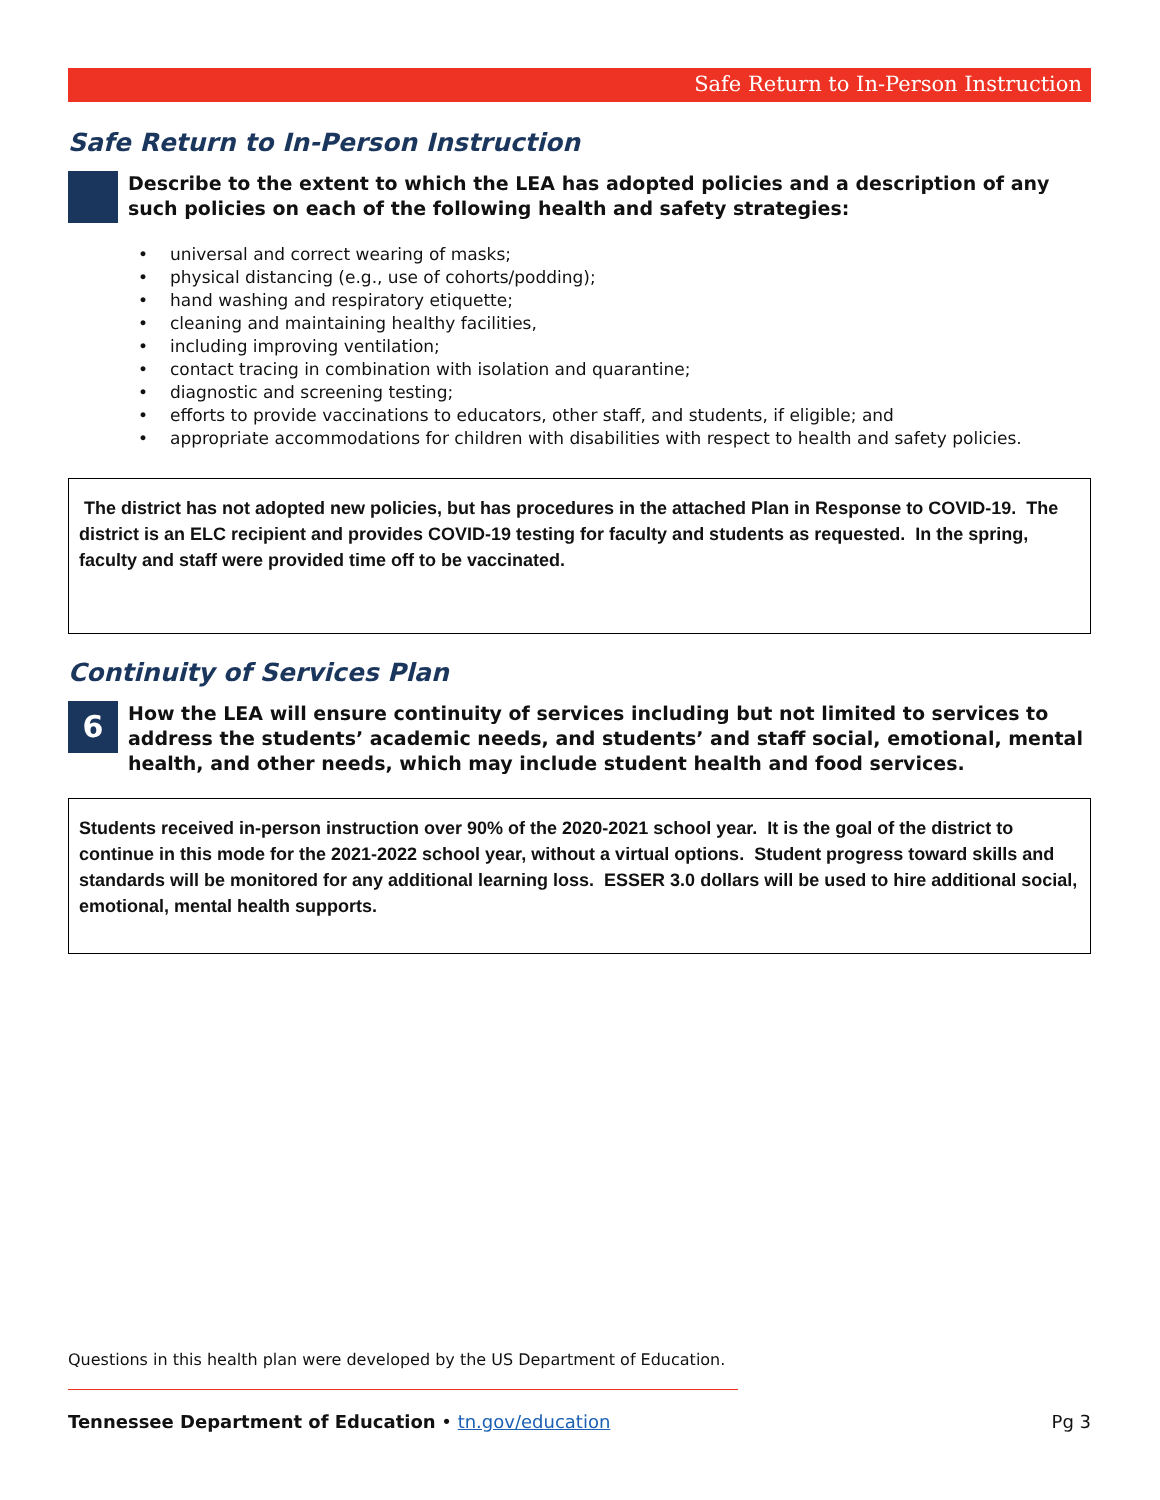Safe Return to In-Person Instruction
Safe Return to In-Person Instruction
Describe to the extent to which the LEA has adopted policies and a description of any such policies on each of the following health and safety strategies:
• universal and correct wearing of masks;
• physical distancing (e.g., use of cohorts/podding);
• hand washing and respiratory etiquette;
• cleaning and maintaining healthy facilities,
• including improving ventilation;
• contact tracing in combination with isolation and quarantine;
• diagnostic and screening testing;
• efforts to provide vaccinations to educators, other staff, and students, if eligible; and
• appropriate accommodations for children with disabilities with respect to health and safety policies.
The district has not adopted new policies, but has procedures in the attached Plan in Response to COVID-19. The district is an ELC recipient and provides COVID-19 testing for faculty and students as requested. In the spring, faculty and staff were provided time off to be vaccinated.
Continuity of Services Plan
6
How the LEA will ensure continuity of services including but not limited to services to address the students’ academic needs, and students’ and staff social, emotional, mental health, and other needs, which may include student health and food services.
Students received in-person instruction over 90% of the 2020-2021 school year. It is the goal of the district to continue in this mode for the 2021-2022 school year, without a virtual options. Student progress toward skills and standards will be monitored for any additional learning loss. ESSER 3.0 dollars will be used to hire additional social, emotional, mental health supports.
Questions in this health plan were developed by the US Department of Education.
Tennessee Department of Education • tn.gov/education Pg 3